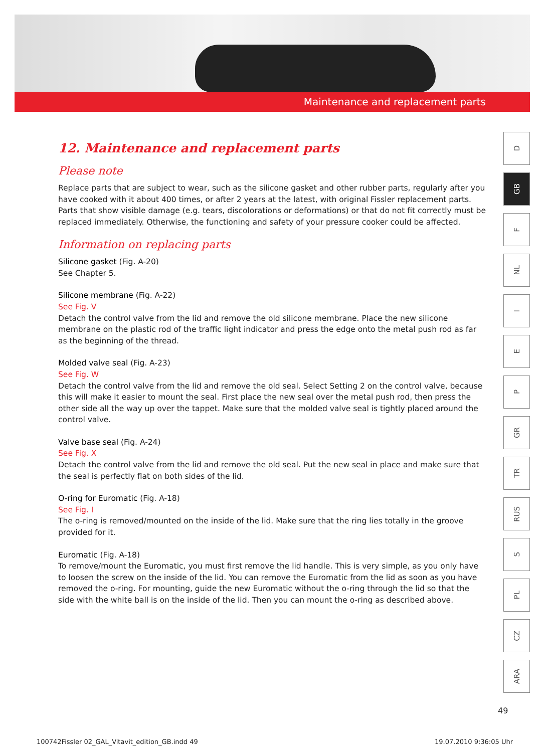Maintenance and replacement parts
12. Maintenance and replacement parts
Please note
Replace parts that are subject to wear, such as the silicone gasket and other rubber parts, regularly after you have cooked with it about 400 times, or after 2 years at the latest, with original Fissler replacement parts. Parts that show visible damage (e.g. tears, discolorations or deformations) or that do not fit correctly must be replaced immediately. Otherwise, the functioning and safety of your pressure cooker could be affected.
Information on replacing parts
Silicone gasket (Fig. A-20)
See Chapter 5.
Silicone membrane (Fig. A-22)
See Fig. V
Detach the control valve from the lid and remove the old silicone membrane. Place the new silicone membrane on the plastic rod of the traffic light indicator and press the edge onto the metal push rod as far as the beginning of the thread.
Molded valve seal (Fig. A-23)
See Fig. W
Detach the control valve from the lid and remove the old seal. Select Setting 2 on the control valve, because this will make it easier to mount the seal. First place the new seal over the metal push rod, then press the other side all the way up over the tappet. Make sure that the molded valve seal is tightly placed around the control valve.
Valve base seal (Fig. A-24)
See Fig. X
Detach the control valve from the lid and remove the old seal. Put the new seal in place and make sure that the seal is perfectly flat on both sides of the lid.
O-ring for Euromatic (Fig. A-18)
See Fig. I
The o-ring is removed/mounted on the inside of the lid. Make sure that the ring lies totally in the groove provided for it.
Euromatic (Fig. A-18)
To remove/mount the Euromatic, you must first remove the lid handle. This is very simple, as you only have to loosen the screw on the inside of the lid. You can remove the Euromatic from the lid as soon as you have removed the o-ring. For mounting, guide the new Euromatic without the o-ring through the lid so that the side with the white ball is on the inside of the lid. Then you can mount the o-ring as described above.
D
GB
F
NL
I
E
P
GR
TR
RUS
S
PL
CZ
ARA
49
100742Fissler 02_GAL_Vitavit_edition_GB.indd 49 19.07.2010 9:36:05 Uhr